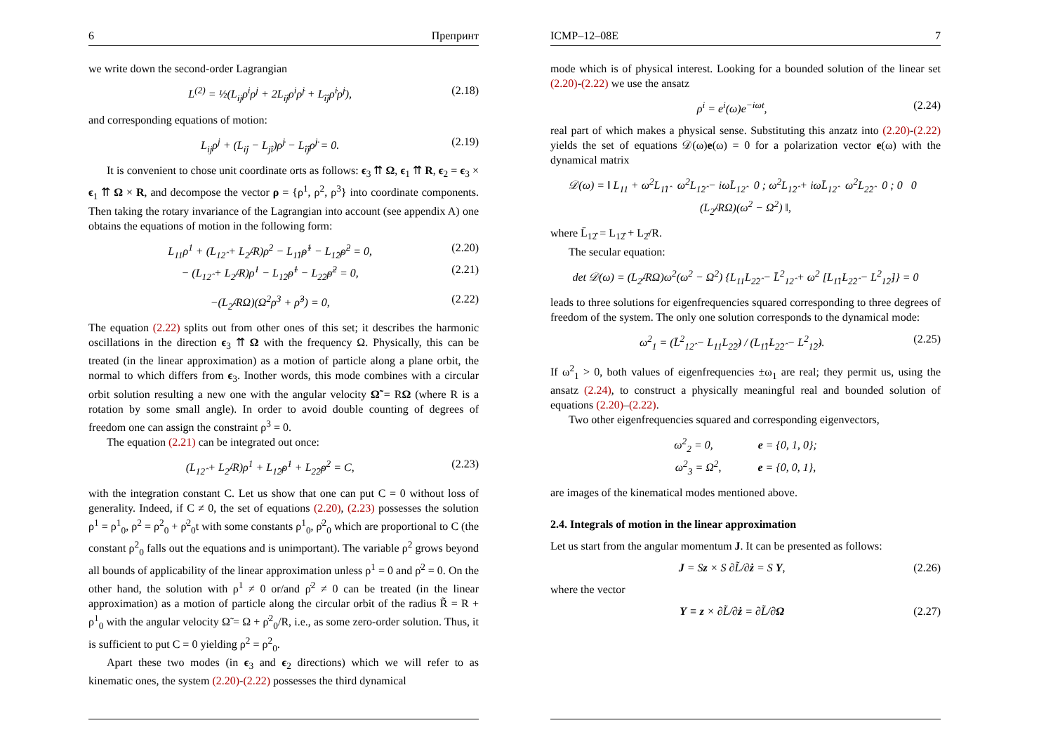6 Препринт
we write down the second-order Lagrangian
L<sup>(2)</sup> = ½(L<sub>ij</sub>ρ<sup>i</sup>ρ<sup>j</sup> + 2L<sub>iĵ</sub>ρ<sup>i</sup>ρ̇<sup>j</sup> + L<sub>îĵ</sub>ρ̇<sup>i</sup>ρ̇<sup>j</sup>), (2.18)
and corresponding equations of motion:
L<sub>ij</sub>ρ<sup>j</sup> + (L<sub>iĵ</sub> − L<sub>jî</sub>)ρ̇<sup>j</sup> − L<sub>îĵ</sub>ρ̈<sup>j</sup> = 0. (2.19)
It is convenient to chose unit coordinate orts as follows: ϵ<sub>3</sub> ⇈ Ω, ϵ<sub>1</sub> ⇈ R, ϵ<sub>2</sub> = ϵ<sub>3</sub> × ϵ<sub>1</sub> ⇈ Ω × R, and decompose the vector ρ = {ρ<sup>1</sup>, ρ<sup>2</sup>, ρ<sup>3</sup>} into coordinate components. Then taking the rotary invariance of the Lagrangian into account (see appendix A) one obtains the equations of motion in the following form:
L<sub>11</sub>ρ<sup>1</sup> + (L<sub>12̂</sub> + L<sub>2̂</sub>/R)ρ̇<sup>2</sup> − L<sub>1̂1̂</sub>ρ̈<sup>1</sup> − L<sub>1̂2̂</sub>ρ̈<sup>2</sup> = 0, (2.20)
− (L<sub>12̂</sub> + L<sub>2̂</sub>/R)ρ̇<sup>1</sup> − L<sub>1̂2̂</sub>ρ̈<sup>1</sup> − L<sub>2̂2̂</sub>ρ̈<sup>2</sup> = 0, (2.21)
−(L<sub>2̂</sub>/RΩ)(Ω<sup>2</sup>ρ<sup>3</sup> + ρ̈<sup>3</sup>) = 0, (2.22)
The equation (2.22) splits out from other ones of this set; it describes the harmonic oscillations in the direction ϵ<sub>3</sub> ⇈ Ω with the frequency Ω. Physically, this can be treated (in the linear approximation) as a motion of particle along a plane orbit, the normal to which differs from ϵ<sub>3</sub>. Inother words, this mode combines with a circular orbit solution resulting a new one with the angular velocity Ω̃ = RΩ (where R is a rotation by some small angle). In order to avoid double counting of degrees of freedom one can assign the constraint ρ<sup>3</sup> = 0.
The equation (2.21) can be integrated out once:
(L<sub>12̂</sub> + L<sub>2̂</sub>/R)ρ<sup>1</sup> + L<sub>1̂2̂</sub>ρ̇<sup>1</sup> + L<sub>2̂2̂</sub>ρ̇<sup>2</sup> = C, (2.23)
with the integration constant C. Let us show that one can put C = 0 without loss of generality. Indeed, if C ≠ 0, the set of equations (2.20), (2.23) possesses the solution ρ<sup>1</sup> = ρ<sup>1</sup><sub>0</sub>, ρ<sup>2</sup> = ρ<sup>2</sup><sub>0</sub> + ρ̇<sup>2</sup><sub>0</sub>t with some constants ρ<sup>1</sup><sub>0</sub>, ρ̇<sup>2</sup><sub>0</sub> which are proportional to C (the constant ρ<sup>2</sup><sub>0</sub> falls out the equations and is unimportant). The variable ρ<sup>2</sup> grows beyond all bounds of applicability of the linear approximation unless ρ<sup>1</sup> = 0 and ρ̇<sup>2</sup> = 0. On the other hand, the solution with ρ<sup>1</sup> ≠ 0 or/and ρ̇<sup>2</sup> ≠ 0 can be treated (in the linear approximation) as a motion of particle along the circular orbit of the radius R̃ = R + ρ<sup>1</sup><sub>0</sub> with the angular velocity Ω̃ = Ω + ρ̇<sup>2</sup><sub>0</sub>/R, i.e., as some zero-order solution. Thus, it is sufficient to put C = 0 yielding ρ<sup>2</sup> = ρ<sup>2</sup><sub>0</sub>.
Apart these two modes (in ϵ<sub>3</sub> and ϵ<sub>2</sub> directions) which we will refer to as kinematic ones, the system (2.20)-(2.22) possesses the third dynamical
ICMP–12–08E 7
mode which is of physical interest. Looking for a bounded solution of the linear set (2.20)-(2.22) we use the ansatz
ρ<sup>i</sup> = e<sup>i</sup>(ω)e<sup>−iωt</sup>, (2.24)
real part of which makes a physical sense. Substituting this anzatz into (2.20)-(2.22) yields the set of equations 𝒟(ω)e(ω) = 0 for a polarization vector e(ω) with the dynamical matrix
𝒟(ω) = ‖ L<sub>11</sub> + ω<sup>2</sup>L<sub>1̂1̂</sub> ω<sup>2</sup>L<sub>1̂2̂</sub> − iωL̄<sub>12̂</sub> 0 ; ω<sup>2</sup>L<sub>1̂2̂</sub> + iωL̄<sub>12̂</sub> ω<sup>2</sup>L<sub>2̂2̂</sub> 0 ; 0 0 (L<sub>2̂</sub>/RΩ)(ω<sup>2</sup> − Ω<sup>2</sup>) ‖,
where L̄<sub>12̂</sub> = L<sub>12̂</sub> + L<sub>2̂</sub>/R.
The secular equation:
det 𝒟(ω) = (L<sub>2̂</sub>/RΩ)ω<sup>2</sup>(ω<sup>2</sup> − Ω<sup>2</sup>) {L<sub>11</sub>L<sub>2̂2̂</sub> − L̄<sup>2</sup><sub>12̂</sub> + ω<sup>2</sup> [L<sub>1̂1̂</sub>L<sub>2̂2̂</sub> − L<sup>2</sup><sub>1̂2̂</sub>]} = 0
leads to three solutions for eigenfrequencies squared corresponding to three degrees of freedom of the system. The only one solution corresponds to the dynamical mode:
ω<sup>2</sup><sub>1</sub> = (L̄<sup>2</sup><sub>12̂</sub> − L<sub>11</sub>L<sub>2̂2̂</sub>) / (L<sub>1̂1̂</sub>L<sub>2̂2̂</sub> − L<sup>2</sup><sub>1̂2̂</sub>). (2.25)
If ω<sup>2</sup><sub>1</sub> > 0, both values of eigenfrequencies ±ω<sub>1</sub> are real; they permit us, using the ansatz (2.24), to construct a physically meaningful real and bounded solution of equations (2.20)–(2.22).
Two other eigenfrequencies squared and corresponding eigenvectors,
ω<sup>2</sup><sub>2</sub> = 0, e = {0, 1, 0};
ω<sup>2</sup><sub>3</sub> = Ω<sup>2</sup>, e = {0, 0, 1},
are images of the kinematical modes mentioned above.
2.4. Integrals of motion in the linear approximation
Let us start from the angular momentum J. It can be presented as follows:
J = Sz × S ∂L̃/∂ż = S Υ, (2.26)
where the vector
Υ ≡ z × ∂L̃/∂ż = ∂L̃/∂Ω (2.27)